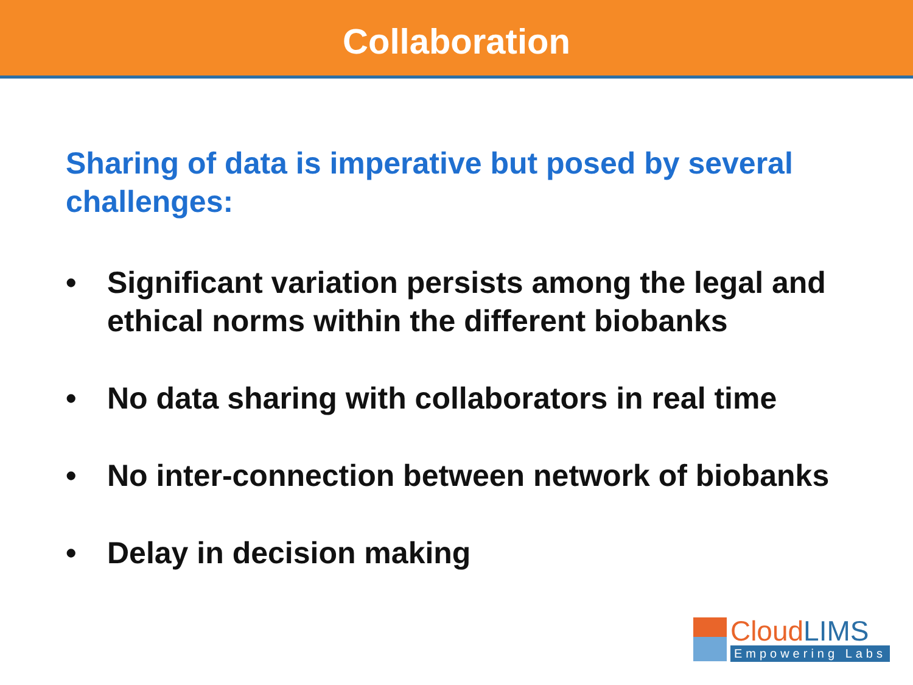Collaboration
Sharing of data is imperative but posed by several challenges:
• Significant variation persists among the legal and ethical norms within the different biobanks
• No data sharing with collaborators in real time
• No inter-connection between network of biobanks
• Delay in decision making
CloudLIMS
Empowering Labs